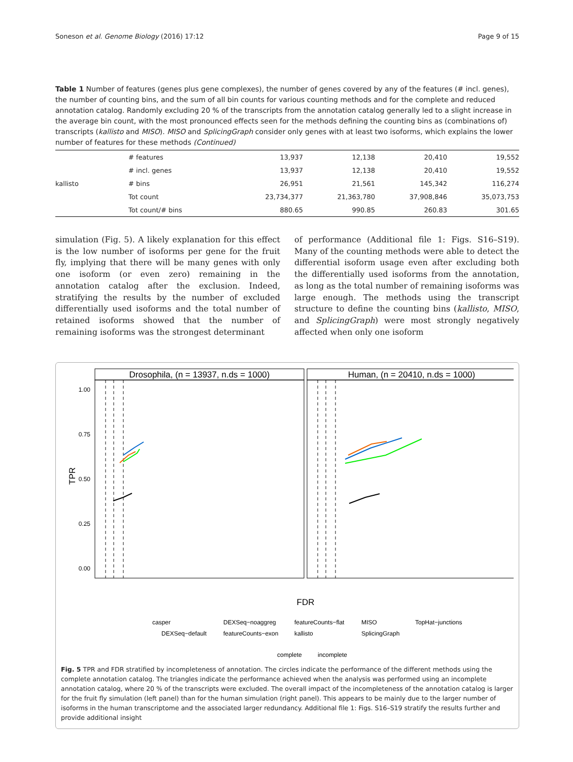Soneson et al. Genome Biology (2016) 17:12 Page 9 of 15
Table 1 Number of features (genes plus gene complexes), the number of genes covered by any of the features (# incl. genes), the number of counting bins, and the sum of all bin counts for various counting methods and for the complete and reduced annotation catalog. Randomly excluding 20 % of the transcripts from the annotation catalog generally led to a slight increase in the average bin count, with the most pronounced effects seen for the methods defining the counting bins as (combinations of) transcripts (kallisto and MISO). MISO and SplicingGraph consider only genes with at least two isoforms, which explains the lower number of features for these methods (Continued)
| kallisto | # features | 13,937 | 12,138 | 20,410 | 19,552 |
| | # incl. genes | 13,937 | 12,138 | 20,410 | 19,552 |
| | # bins | 26,951 | 21,561 | 145,342 | 116,274 |
| | Tot count | 23,734,377 | 21,363,780 | 37,908,846 | 35,073,753 |
| | Tot count/# bins | 880.65 | 990.85 | 260.83 | 301.65 |
simulation (Fig. 5). A likely explanation for this effect is the low number of isoforms per gene for the fruit fly, implying that there will be many genes with only one isoform (or even zero) remaining in the annotation catalog after the exclusion. Indeed, stratifying the results by the number of excluded differentially used isoforms and the total number of retained isoforms showed that the number of remaining isoforms was the strongest determinant
of performance (Additional file 1: Figs. S16–S19). Many of the counting methods were able to detect the differential isoform usage even after excluding both the differentially used isoforms from the annotation, as long as the total number of remaining isoforms was large enough. The methods using the transcript structure to define the counting bins (kallisto, MISO, and SplicingGraph) were most strongly negatively affected when only one isoform
Drosophila, (n = 13937, n.ds = 1000)
Human, (n = 20410, n.ds = 1000)
1.00
0.75
0.50
0.25
0.00
TPR
FDR
casper
DEXSeq−noaggreg
featureCounts−flat
MISO
TopHat−junctions
DEXSeq−default
featureCounts−exon
kallisto
SplicingGraph
complete
incomplete
Fig. 5 TPR and FDR stratified by incompleteness of annotation. The circles indicate the performance of the different methods using the complete annotation catalog. The triangles indicate the performance achieved when the analysis was performed using an incomplete annotation catalog, where 20 % of the transcripts were excluded. The overall impact of the incompleteness of the annotation catalog is larger for the fruit fly simulation (left panel) than for the human simulation (right panel). This appears to be mainly due to the larger number of isoforms in the human transcriptome and the associated larger redundancy. Additional file 1: Figs. S16–S19 stratify the results further and provide additional insight